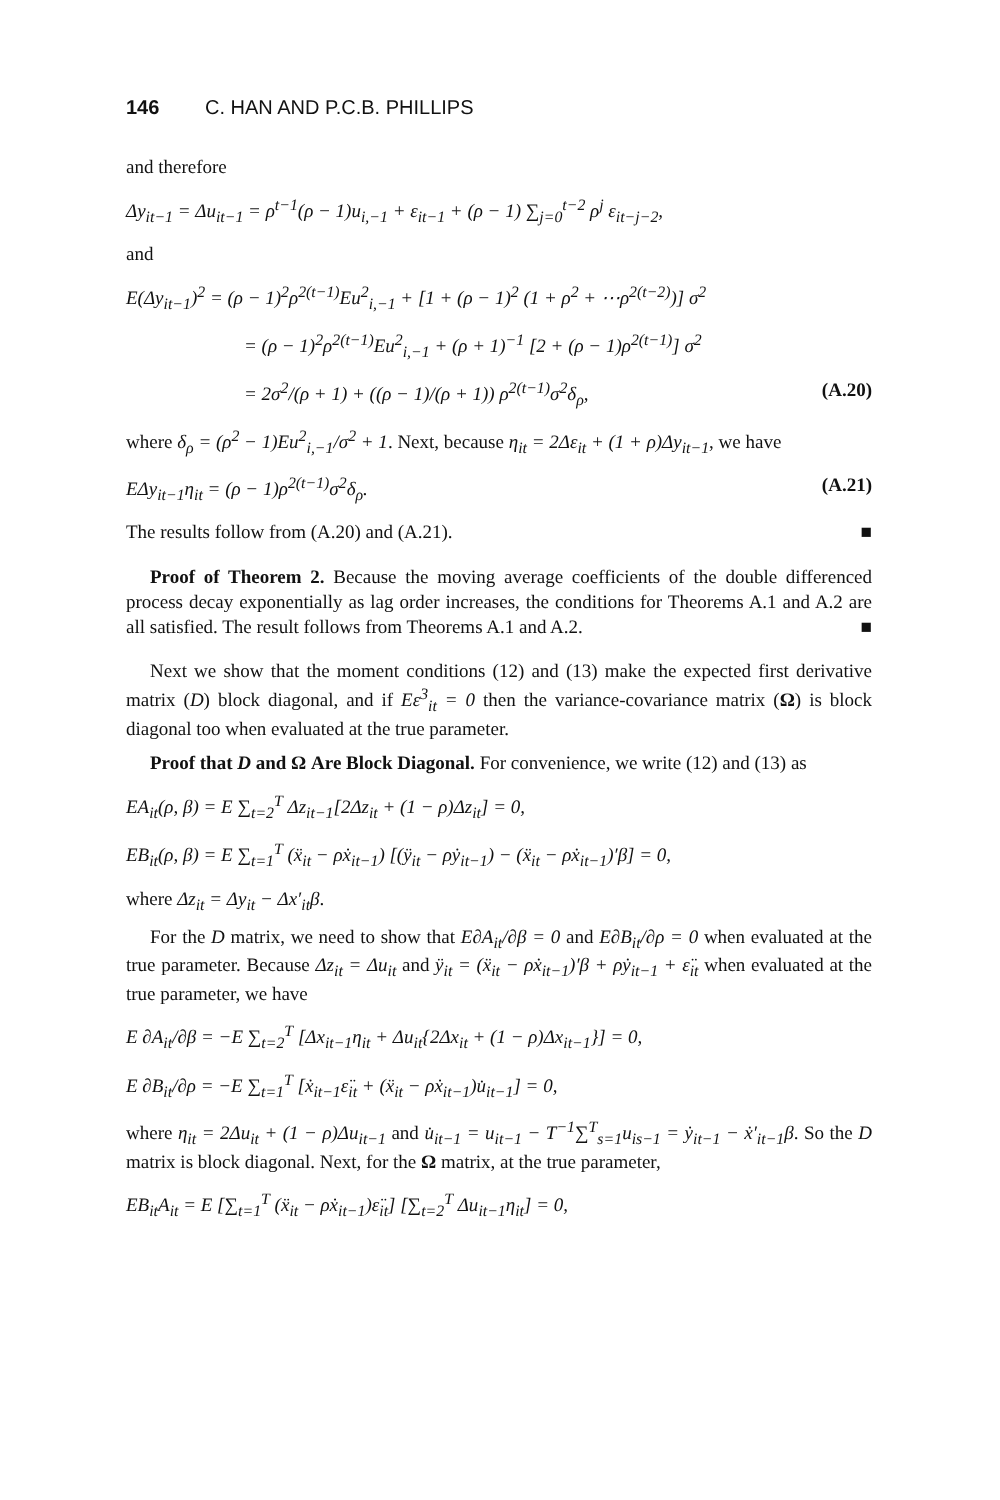146 C. HAN AND P.C.B. PHILLIPS
and therefore
Δy<sub>it−1</sub> = Δu<sub>it−1</sub> = ρ<sup>t−1</sup>(ρ − 1)u<sub>i,−1</sub> + ε<sub>it−1</sub> + (ρ − 1) ∑<sub>j=0</sub><sup>t−2</sup> ρ<sup>j</sup> ε<sub>it−j−2</sub>,
and
E(Δy<sub>it−1</sub>)<sup>2</sup> = (ρ − 1)<sup>2</sup>ρ<sup>2(t−1)</sup>Eu<sup>2</sup><sub>i,−1</sub> + [1 + (ρ − 1)<sup>2</sup> (1 + ρ<sup>2</sup> + ⋯ρ<sup>2(t−2)</sup>)] σ<sup>2</sup>
= (ρ − 1)<sup>2</sup>ρ<sup>2(t−1)</sup>Eu<sup>2</sup><sub>i,−1</sub> + (ρ + 1)<sup>−1</sup> [2 + (ρ − 1)ρ<sup>2(t−1)</sup>] σ<sup>2</sup>
= 2σ<sup>2</sup>/(ρ + 1) + ((ρ − 1)/(ρ + 1)) ρ<sup>2(t−1)</sup>σ<sup>2</sup>δ<sub>ρ</sub>, (A.20)
where δ<sub>ρ</sub> = (ρ<sup>2</sup> − 1)Eu<sup>2</sup><sub>i,−1</sub>/σ<sup>2</sup> + 1. Next, because η<sub>it</sub> = 2Δε<sub>it</sub> + (1 + ρ)Δy<sub>it−1</sub>, we have
EΔy<sub>it−1</sub>η<sub>it</sub> = (ρ − 1)ρ<sup>2(t−1)</sup>σ<sup>2</sup>δ<sub>ρ</sub>. (A.21)
The results follow from (A.20) and (A.21). ■
Proof of Theorem 2. Because the moving average coefficients of the double differenced process decay exponentially as lag order increases, the conditions for Theorems A.1 and A.2 are all satisfied. The result follows from Theorems A.1 and A.2. ■
Next we show that the moment conditions (12) and (13) make the expected first derivative matrix (D) block diagonal, and if Eε<sup>3</sup><sub>it</sub> = 0 then the variance-covariance matrix (Ω) is block diagonal too when evaluated at the true parameter.
Proof that D and Ω Are Block Diagonal. For convenience, we write (12) and (13) as
EA<sub>it</sub>(ρ, β) = E ∑<sub>t=2</sub><sup>T</sup> Δz<sub>it−1</sub>[2Δz<sub>it</sub> + (1 − ρ)Δz<sub>it</sub>] = 0,
EB<sub>it</sub>(ρ, β) = E ∑<sub>t=1</sub><sup>T</sup> (ẍ<sub>it</sub> − ρẋ<sub>it−1</sub>) [(ÿ<sub>it</sub> − ρẏ<sub>it−1</sub>) − (ẍ<sub>it</sub> − ρẋ<sub>it−1</sub>)′β] = 0,
where Δz<sub>it</sub> = Δy<sub>it</sub> − Δx′<sub>it</sub>β.
For the D matrix, we need to show that E∂A<sub>it</sub>/∂β = 0 and E∂B<sub>it</sub>/∂ρ = 0 when evaluated at the true parameter. Because Δz<sub>it</sub> = Δu<sub>it</sub> and ÿ<sub>it</sub> = (ẍ<sub>it</sub> − ρẋ<sub>it−1</sub>)′β + ρẏ<sub>it−1</sub> + ε̈<sub>it</sub> when evaluated at the true parameter, we have
E ∂A<sub>it</sub>/∂β = −E ∑<sub>t=2</sub><sup>T</sup> [Δx<sub>it−1</sub>η<sub>it</sub> + Δu<sub>it</sub>{2Δx<sub>it</sub> + (1 − ρ)Δx<sub>it−1</sub>}] = 0,
E ∂B<sub>it</sub>/∂ρ = −E ∑<sub>t=1</sub><sup>T</sup> [ẋ<sub>it−1</sub>ε̈<sub>it</sub> + (ẍ<sub>it</sub> − ρẋ<sub>it−1</sub>)u̇<sub>it−1</sub>] = 0,
where η<sub>it</sub> = 2Δu<sub>it</sub> + (1 − ρ)Δu<sub>it−1</sub> and u̇<sub>it−1</sub> = u<sub>it−1</sub> − T<sup>−1</sup>∑<sup>T</sup><sub>s=1</sub>u<sub>is−1</sub> = ẏ<sub>it−1</sub> − ẋ′<sub>it−1</sub>β. So the D matrix is block diagonal. Next, for the Ω matrix, at the true parameter,
EB<sub>it</sub>A<sub>it</sub> = E [∑<sub>t=1</sub><sup>T</sup> (ẍ<sub>it</sub> − ρẋ<sub>it−1</sub>)ε̈<sub>it</sub>] [∑<sub>t=2</sub><sup>T</sup> Δu<sub>it−1</sub>η<sub>it</sub>] = 0,